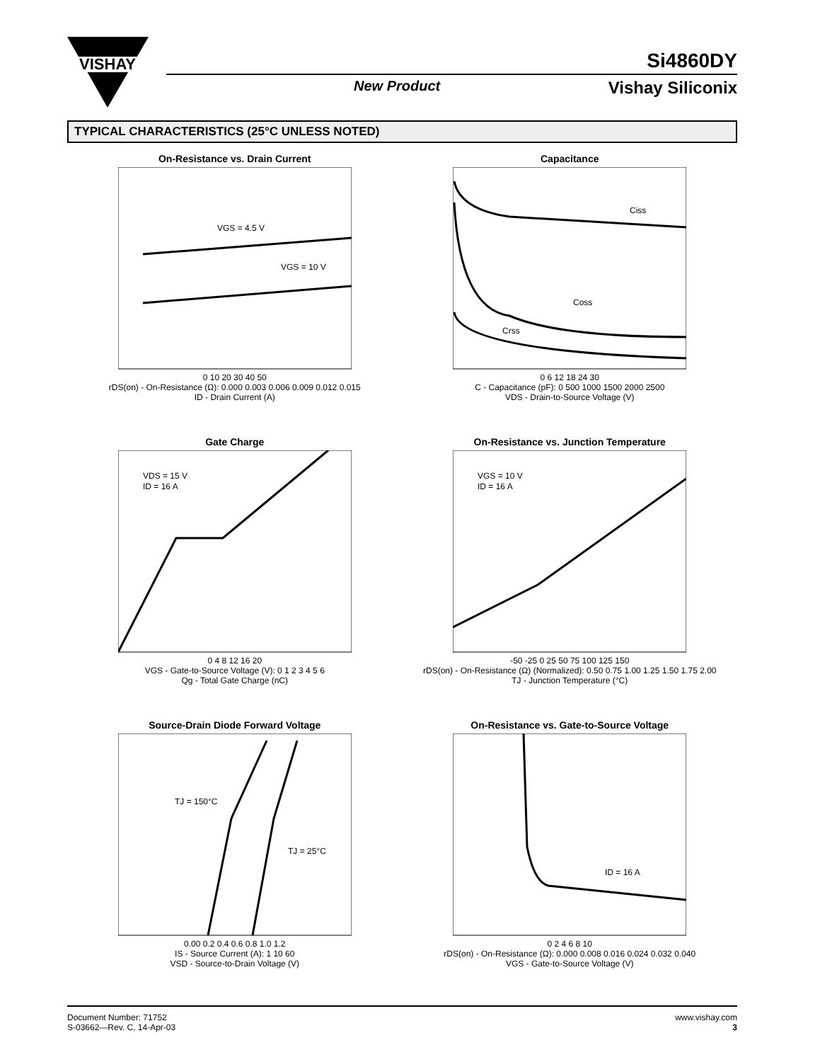VISHAY
Si4860DY
New Product Vishay Siliconix
TYPICAL CHARACTERISTICS (25°C UNLESS NOTED)
On-Resistance vs. Drain Current
VGS = 4.5 V
VGS = 10 V
0 10 20 30 40 50
rDS(on) - On-Resistance (Ω): 0.000 0.003 0.006 0.009 0.012 0.015
ID - Drain Current (A)
Capacitance
Ciss
Coss
Crss
0 6 12 18 24 30
C - Capacitance (pF): 0 500 1000 1500 2000 2500
VDS - Drain-to-Source Voltage (V)
Gate Charge
VDS = 15 V
ID = 16 A
0 4 8 12 16 20
VGS - Gate-to-Source Voltage (V): 0 1 2 3 4 5 6
Qg - Total Gate Charge (nC)
On-Resistance vs. Junction Temperature
VGS = 10 V
ID = 16 A
-50 -25 0 25 50 75 100 125 150
rDS(on) - On-Resistance (Ω) (Normalized): 0.50 0.75 1.00 1.25 1.50 1.75 2.00
TJ - Junction Temperature (°C)
Source-Drain Diode Forward Voltage
TJ = 150°C
TJ = 25°C
0.00 0.2 0.4 0.6 0.8 1.0 1.2
IS - Source Current (A): 1 10 60
VSD - Source-to-Drain Voltage (V)
On-Resistance vs. Gate-to-Source Voltage
ID = 16 A
0 2 4 6 8 10
rDS(on) - On-Resistance (Ω): 0.000 0.008 0.016 0.024 0.032 0.040
VGS - Gate-to-Source Voltage (V)
Document Number: 71752
S-03662—Rev. C, 14-Apr-03
www.vishay.com
3